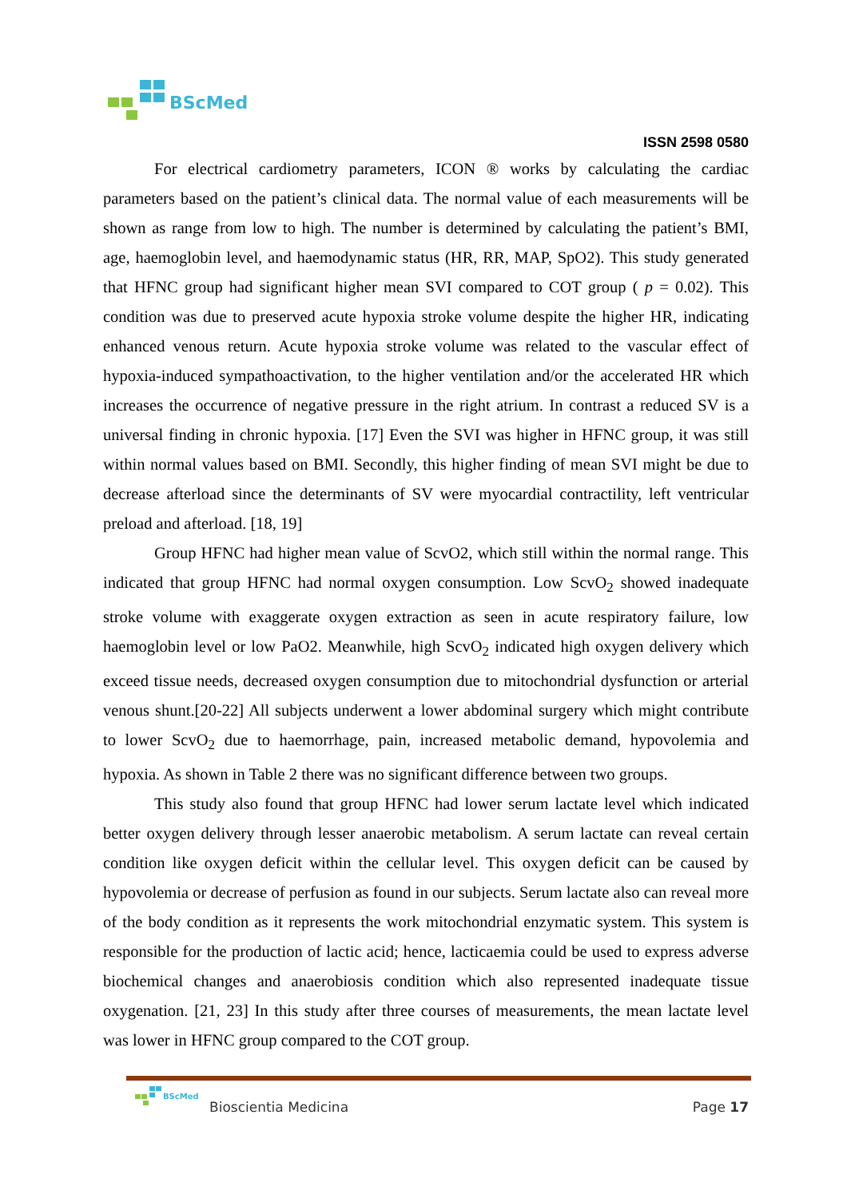BScMed
ISSN 2598 0580
For electrical cardiometry parameters, ICON ® works by calculating the cardiac parameters based on the patient’s clinical data. The normal value of each measurements will be shown as range from low to high. The number is determined by calculating the patient’s BMI, age, haemoglobin level, and haemodynamic status (HR, RR, MAP, SpO2). This study generated that HFNC group had significant higher mean SVI compared to COT group ( p = 0.02). This condition was due to preserved acute hypoxia stroke volume despite the higher HR, indicating enhanced venous return. Acute hypoxia stroke volume was related to the vascular effect of hypoxia-induced sympathoactivation, to the higher ventilation and/or the accelerated HR which increases the occurrence of negative pressure in the right atrium. In contrast a reduced SV is a universal finding in chronic hypoxia. [17] Even the SVI was higher in HFNC group, it was still within normal values based on BMI. Secondly, this higher finding of mean SVI might be due to decrease afterload since the determinants of SV were myocardial contractility, left ventricular preload and afterload. [18, 19]
Group HFNC had higher mean value of ScvO2, which still within the normal range. This indicated that group HFNC had normal oxygen consumption. Low ScvO<sub>2</sub> showed inadequate stroke volume with exaggerate oxygen extraction as seen in acute respiratory failure, low haemoglobin level or low PaO2. Meanwhile, high ScvO<sub>2</sub> indicated high oxygen delivery which exceed tissue needs, decreased oxygen consumption due to mitochondrial dysfunction or arterial venous shunt.[20-22] All subjects underwent a lower abdominal surgery which might contribute to lower ScvO<sub>2</sub> due to haemorrhage, pain, increased metabolic demand, hypovolemia and hypoxia. As shown in Table 2 there was no significant difference between two groups.
This study also found that group HFNC had lower serum lactate level which indicated better oxygen delivery through lesser anaerobic metabolism. A serum lactate can reveal certain condition like oxygen deficit within the cellular level. This oxygen deficit can be caused by hypovolemia or decrease of perfusion as found in our subjects. Serum lactate also can reveal more of the body condition as it represents the work mitochondrial enzymatic system. This system is responsible for the production of lactic acid; hence, lacticaemia could be used to express adverse biochemical changes and anaerobiosis condition which also represented inadequate tissue oxygenation. [21, 23] In this study after three courses of measurements, the mean lactate level was lower in HFNC group compared to the COT group.
BScMed
Bioscientia Medicina Page 17